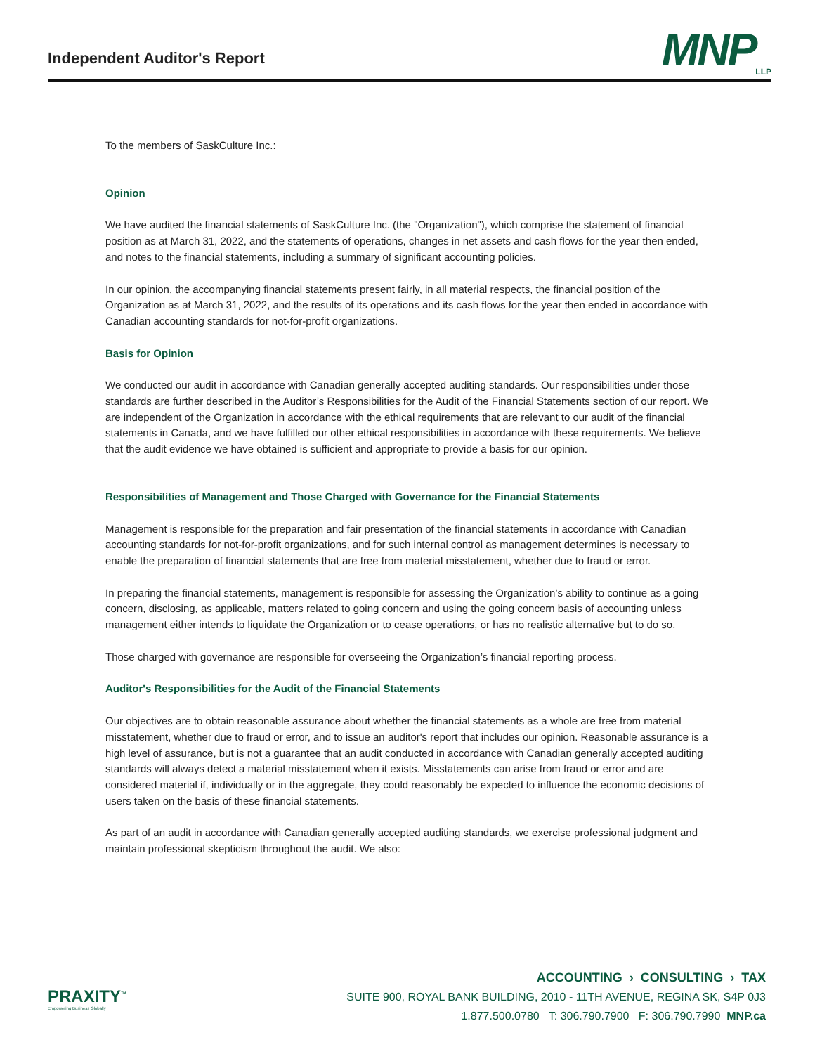Independent Auditor's Report
MNP<sub>LLP</sub>
To the members of SaskCulture Inc.:
Opinion
We have audited the financial statements of SaskCulture Inc. (the "Organization"), which comprise the statement of financial position as at March 31, 2022, and the statements of operations, changes in net assets and cash flows for the year then ended, and notes to the financial statements, including a summary of significant accounting policies.
In our opinion, the accompanying financial statements present fairly, in all material respects, the financial position of the Organization as at March 31, 2022, and the results of its operations and its cash flows for the year then ended in accordance with Canadian accounting standards for not-for-profit organizations.
Basis for Opinion
We conducted our audit in accordance with Canadian generally accepted auditing standards. Our responsibilities under those standards are further described in the Auditor’s Responsibilities for the Audit of the Financial Statements section of our report. We are independent of the Organization in accordance with the ethical requirements that are relevant to our audit of the financial statements in Canada, and we have fulfilled our other ethical responsibilities in accordance with these requirements. We believe that the audit evidence we have obtained is sufficient and appropriate to provide a basis for our opinion.
Responsibilities of Management and Those Charged with Governance for the Financial Statements
Management is responsible for the preparation and fair presentation of the financial statements in accordance with Canadian accounting standards for not-for-profit organizations, and for such internal control as management determines is necessary to enable the preparation of financial statements that are free from material misstatement, whether due to fraud or error.
In preparing the financial statements, management is responsible for assessing the Organization’s ability to continue as a going concern, disclosing, as applicable, matters related to going concern and using the going concern basis of accounting unless management either intends to liquidate the Organization or to cease operations, or has no realistic alternative but to do so.
Those charged with governance are responsible for overseeing the Organization’s financial reporting process.
Auditor's Responsibilities for the Audit of the Financial Statements
Our objectives are to obtain reasonable assurance about whether the financial statements as a whole are free from material misstatement, whether due to fraud or error, and to issue an auditor's report that includes our opinion. Reasonable assurance is a high level of assurance, but is not a guarantee that an audit conducted in accordance with Canadian generally accepted auditing standards will always detect a material misstatement when it exists. Misstatements can arise from fraud or error and are considered material if, individually or in the aggregate, they could reasonably be expected to influence the economic decisions of users taken on the basis of these financial statements.
As part of an audit in accordance with Canadian generally accepted auditing standards, we exercise professional judgment and maintain professional skepticism throughout the audit. We also:
PRAXITY<sup>™</sup>
Empowering Business Globally
ACCOUNTING › CONSULTING › TAX
SUITE 900, ROYAL BANK BUILDING, 2010 - 11TH AVENUE, REGINA SK, S4P 0J3
1.877.500.0780 T: 306.790.7900 F: 306.790.7990 MNP.ca